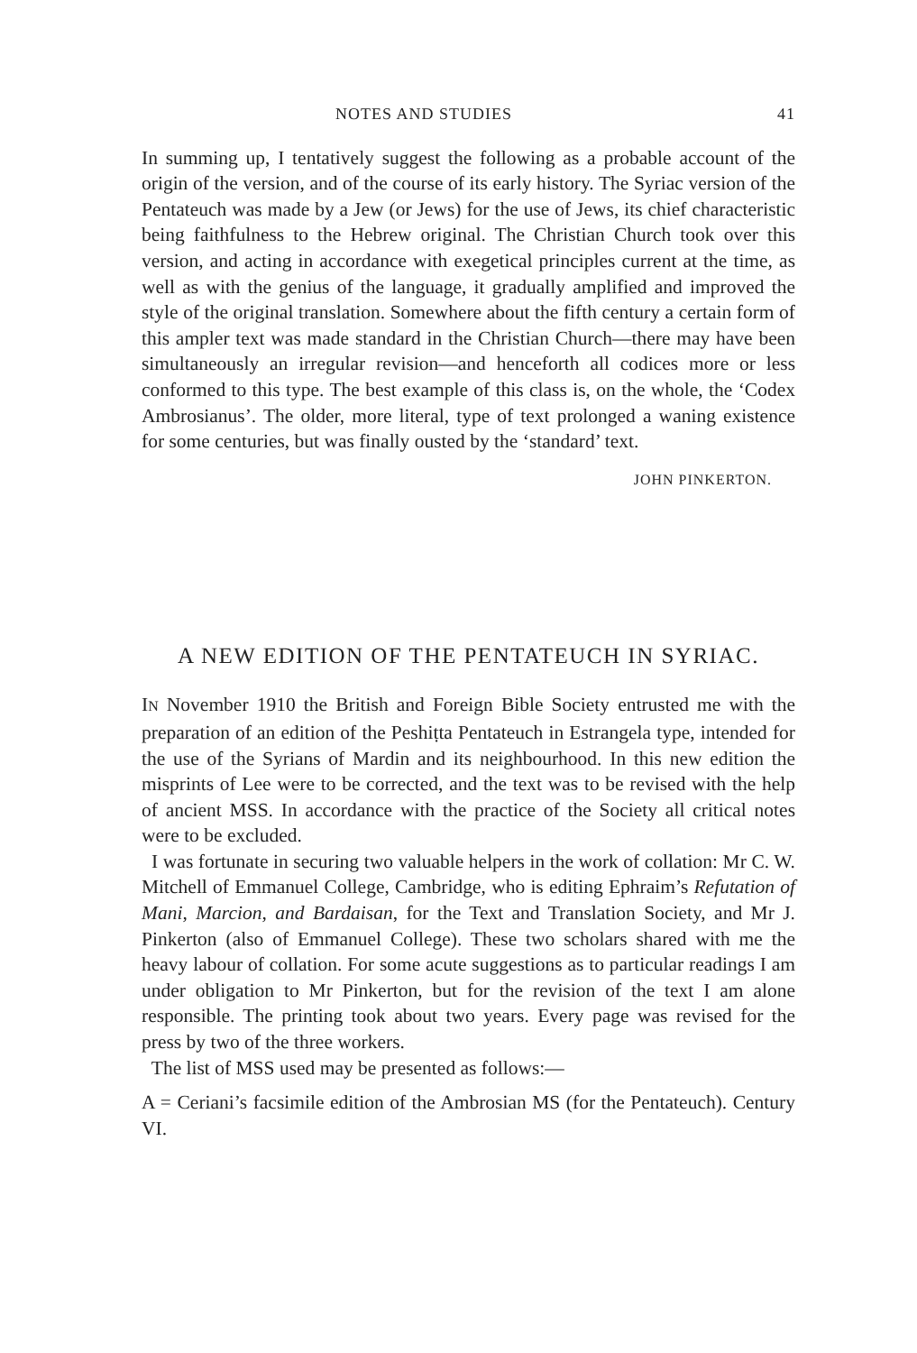NOTES AND STUDIES 41
In summing up, I tentatively suggest the following as a probable account of the origin of the version, and of the course of its early history. The Syriac version of the Pentateuch was made by a Jew (or Jews) for the use of Jews, its chief characteristic being faithfulness to the Hebrew original. The Christian Church took over this version, and acting in accordance with exegetical principles current at the time, as well as with the genius of the language, it gradually amplified and improved the style of the original translation. Somewhere about the fifth century a certain form of this ampler text was made standard in the Christian Church—there may have been simultaneously an irregular revision—and henceforth all codices more or less conformed to this type. The best example of this class is, on the whole, the ‘Codex Ambrosianus’. The older, more literal, type of text prolonged a waning existence for some centuries, but was finally ousted by the ‘standard’ text.
JOHN PINKERTON.
A NEW EDITION OF THE PENTATEUCH IN SYRIAC.
IN November 1910 the British and Foreign Bible Society entrusted me with the preparation of an edition of the Peshiṭta Pentateuch in Estrangela type, intended for the use of the Syrians of Mardin and its neighbourhood. In this new edition the misprints of Lee were to be corrected, and the text was to be revised with the help of ancient MSS. In accordance with the practice of the Society all critical notes were to be excluded.
I was fortunate in securing two valuable helpers in the work of collation: Mr C. W. Mitchell of Emmanuel College, Cambridge, who is editing Ephraim’s Refutation of Mani, Marcion, and Bardaisan, for the Text and Translation Society, and Mr J. Pinkerton (also of Emmanuel College). These two scholars shared with me the heavy labour of collation. For some acute suggestions as to particular readings I am under obligation to Mr Pinkerton, but for the revision of the text I am alone responsible. The printing took about two years. Every page was revised for the press by two of the three workers.
The list of MSS used may be presented as follows:—
A = Ceriani’s facsimile edition of the Ambrosian MS (for the Pentateuch). Century VI.